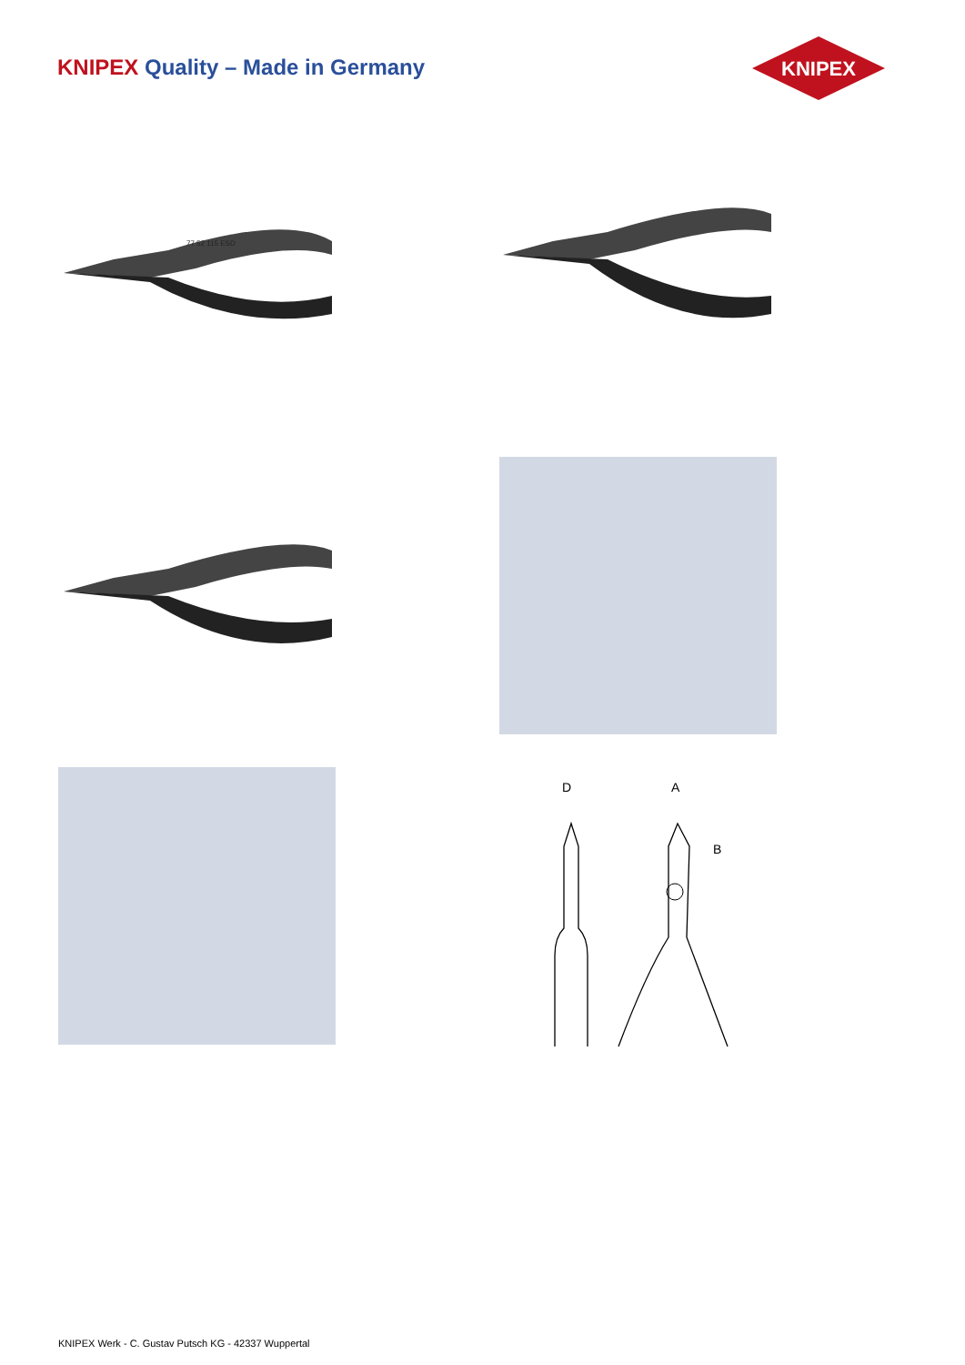KNIPEX Quality – Made in Germany
KNIPEX
77 52 115 ESD
D
A
B
KNIPEX Werk - C. Gustav Putsch KG - 42337 Wuppertal